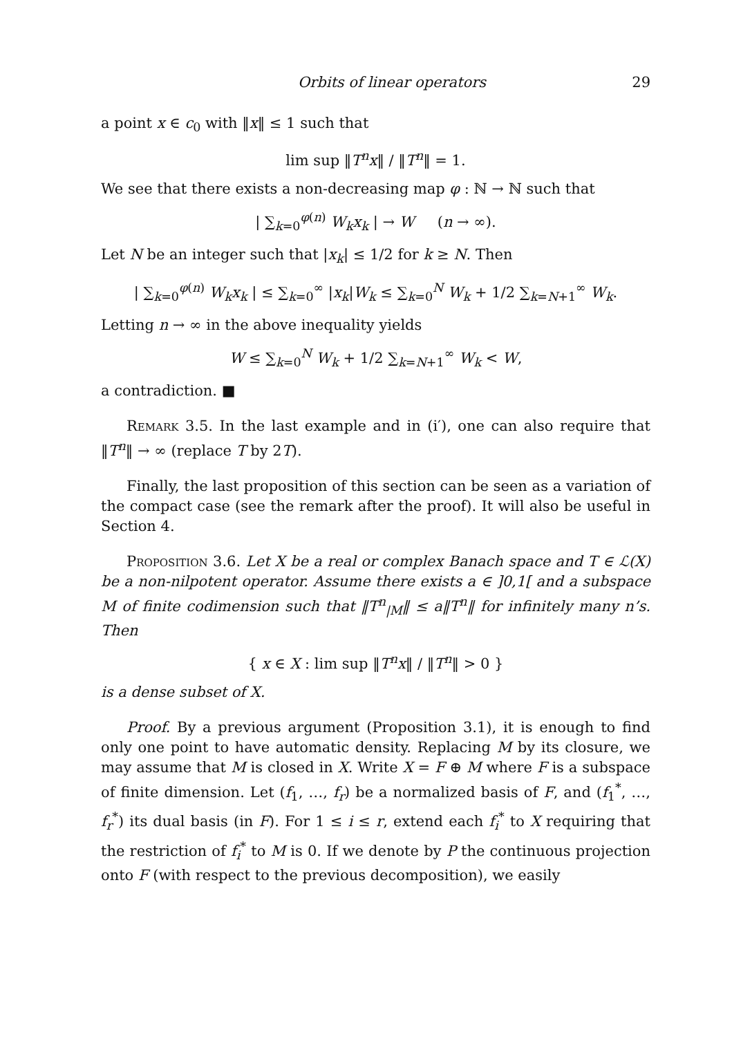Orbits of linear operators 29
a point x ∈ c<sub>0</sub> with ‖x‖ ≤ 1 such that
lim sup ‖T<sup>n</sup>x‖ / ‖T<sup>n</sup>‖ = 1.
We see that there exists a non-decreasing map φ : ℕ → ℕ such that
| ∑<sub>k=0</sub><sup>φ(n)</sup> W<sub>k</sub>x<sub>k</sub> | → W (n → ∞).
Let N be an integer such that |x<sub>k</sub>| ≤ 1/2 for k ≥ N. Then
| ∑<sub>k=0</sub><sup>φ(n)</sup> W<sub>k</sub>x<sub>k</sub> | ≤ ∑<sub>k=0</sub><sup>∞</sup> |x<sub>k</sub>|W<sub>k</sub> ≤ ∑<sub>k=0</sub><sup>N</sup> W<sub>k</sub> + 1/2 ∑<sub>k=N+1</sub><sup>∞</sup> W<sub>k</sub>.
Letting n → ∞ in the above inequality yields
W ≤ ∑<sub>k=0</sub><sup>N</sup> W<sub>k</sub> + 1/2 ∑<sub>k=N+1</sub><sup>∞</sup> W<sub>k</sub> < W,
a contradiction. ■
Remark 3.5. In the last example and in (i′), one can also require that ‖T<sup>n</sup>‖ → ∞ (replace T by 2T).
Finally, the last proposition of this section can be seen as a variation of the compact case (see the remark after the proof). It will also be useful in Section 4.
Proposition 3.6. Let X be a real or complex Banach space and T ∈ ℒ(X) be a non-nilpotent operator. Assume there exists a ∈ ]0,1[ and a subspace M of finite codimension such that ‖T<sup>n</sup><sub>|M</sub>‖ ≤ a‖T<sup>n</sup>‖ for infinitely many n’s. Then
{ x ∈ X : lim sup ‖T<sup>n</sup>x‖ / ‖T<sup>n</sup>‖ > 0 }
is a dense subset of X.
Proof. By a previous argument (Proposition 3.1), it is enough to find only one point to have automatic density. Replacing M by its closure, we may assume that M is closed in X. Write X = F ⊕ M where F is a subspace of finite dimension. Let (f<sub>1</sub>, …, f<sub>r</sub>) be a normalized basis of F, and (f<sub>1</sub><sup>*</sup>, …, f<sub>r</sub><sup>*</sup>) its dual basis (in F). For 1 ≤ i ≤ r, extend each f<sub>i</sub><sup>*</sup> to X requiring that the restriction of f<sub>i</sub><sup>*</sup> to M is 0. If we denote by P the continuous projection onto F (with respect to the previous decomposition), we easily